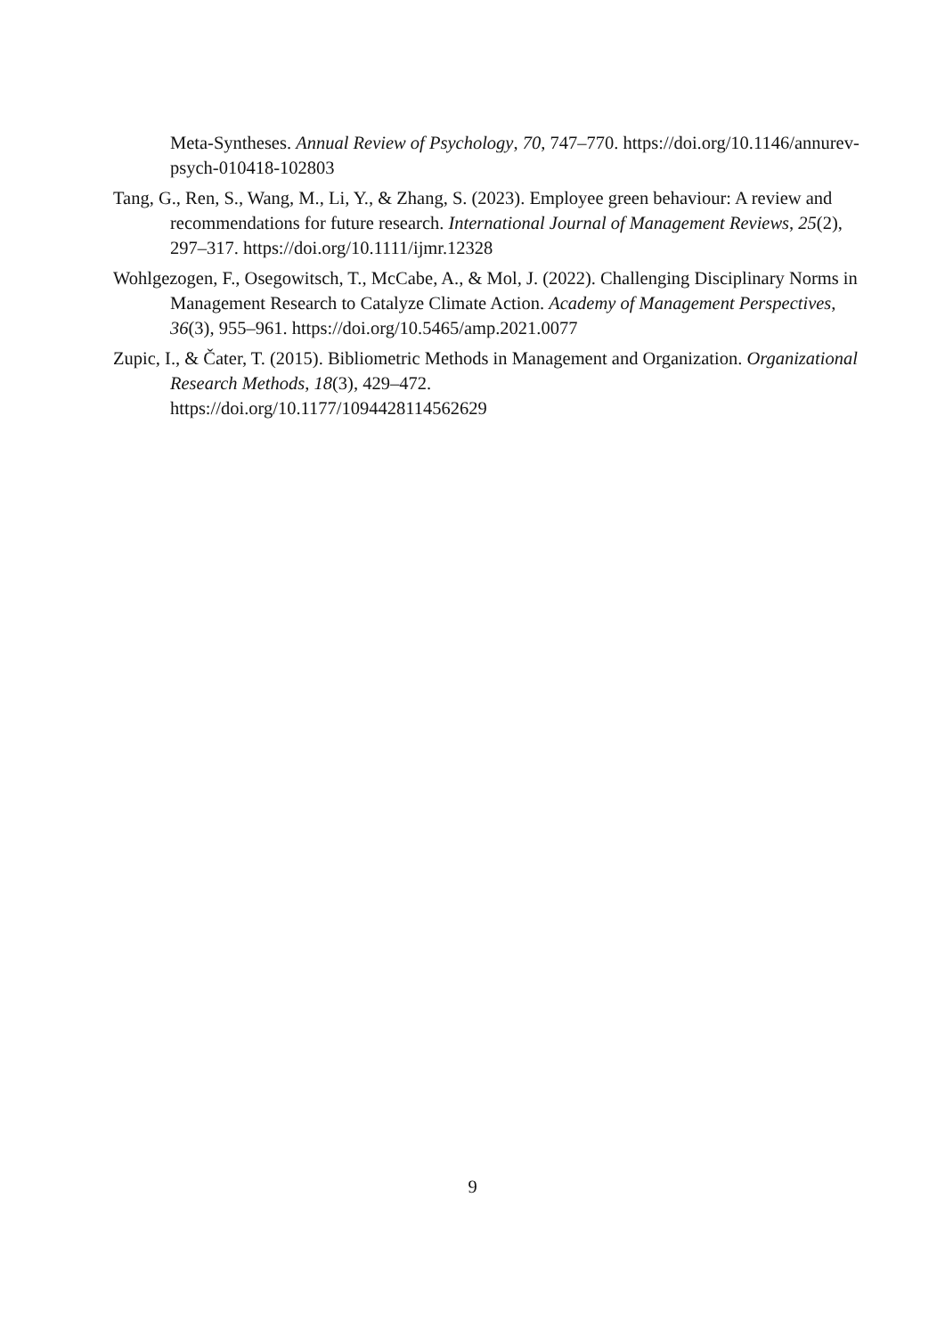Meta-Syntheses. Annual Review of Psychology, 70, 747–770. https://doi.org/10.1146/annurev-psych-010418-102803
Tang, G., Ren, S., Wang, M., Li, Y., & Zhang, S. (2023). Employee green behaviour: A review and recommendations for future research. International Journal of Management Reviews, 25(2), 297–317. https://doi.org/10.1111/ijmr.12328
Wohlgezogen, F., Osegowitsch, T., McCabe, A., & Mol, J. (2022). Challenging Disciplinary Norms in Management Research to Catalyze Climate Action. Academy of Management Perspectives, 36(3), 955–961. https://doi.org/10.5465/amp.2021.0077
Zupic, I., & Čater, T. (2015). Bibliometric Methods in Management and Organization. Organizational Research Methods, 18(3), 429–472.
https://doi.org/10.1177/1094428114562629
9